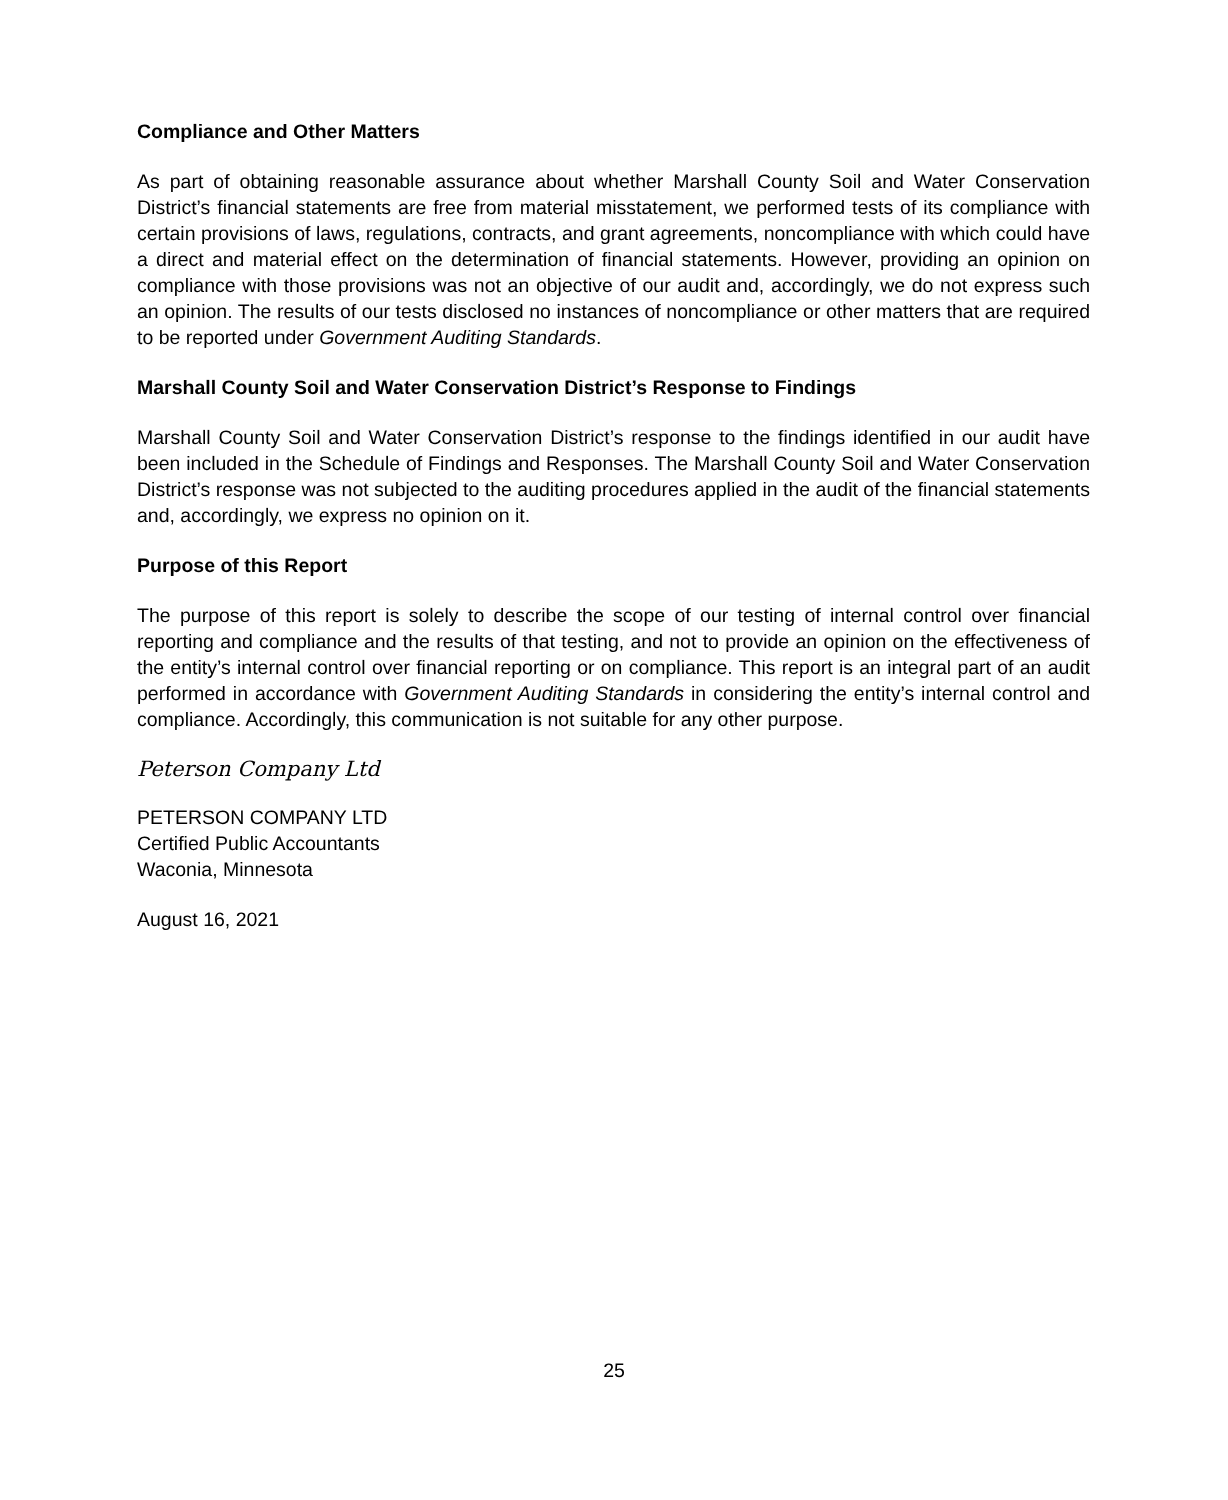Compliance and Other Matters
As part of obtaining reasonable assurance about whether Marshall County Soil and Water Conservation District’s financial statements are free from material misstatement, we performed tests of its compliance with certain provisions of laws, regulations, contracts, and grant agreements, noncompliance with which could have a direct and material effect on the determination of financial statements. However, providing an opinion on compliance with those provisions was not an objective of our audit and, accordingly, we do not express such an opinion. The results of our tests disclosed no instances of noncompliance or other matters that are required to be reported under Government Auditing Standards.
Marshall County Soil and Water Conservation District’s Response to Findings
Marshall County Soil and Water Conservation District’s response to the findings identified in our audit have been included in the Schedule of Findings and Responses. The Marshall County Soil and Water Conservation District’s response was not subjected to the auditing procedures applied in the audit of the financial statements and, accordingly, we express no opinion on it.
Purpose of this Report
The purpose of this report is solely to describe the scope of our testing of internal control over financial reporting and compliance and the results of that testing, and not to provide an opinion on the effectiveness of the entity’s internal control over financial reporting or on compliance. This report is an integral part of an audit performed in accordance with Government Auditing Standards in considering the entity’s internal control and compliance. Accordingly, this communication is not suitable for any other purpose.
Peterson Company Ltd
PETERSON COMPANY LTD
Certified Public Accountants
Waconia, Minnesota
August 16, 2021
25